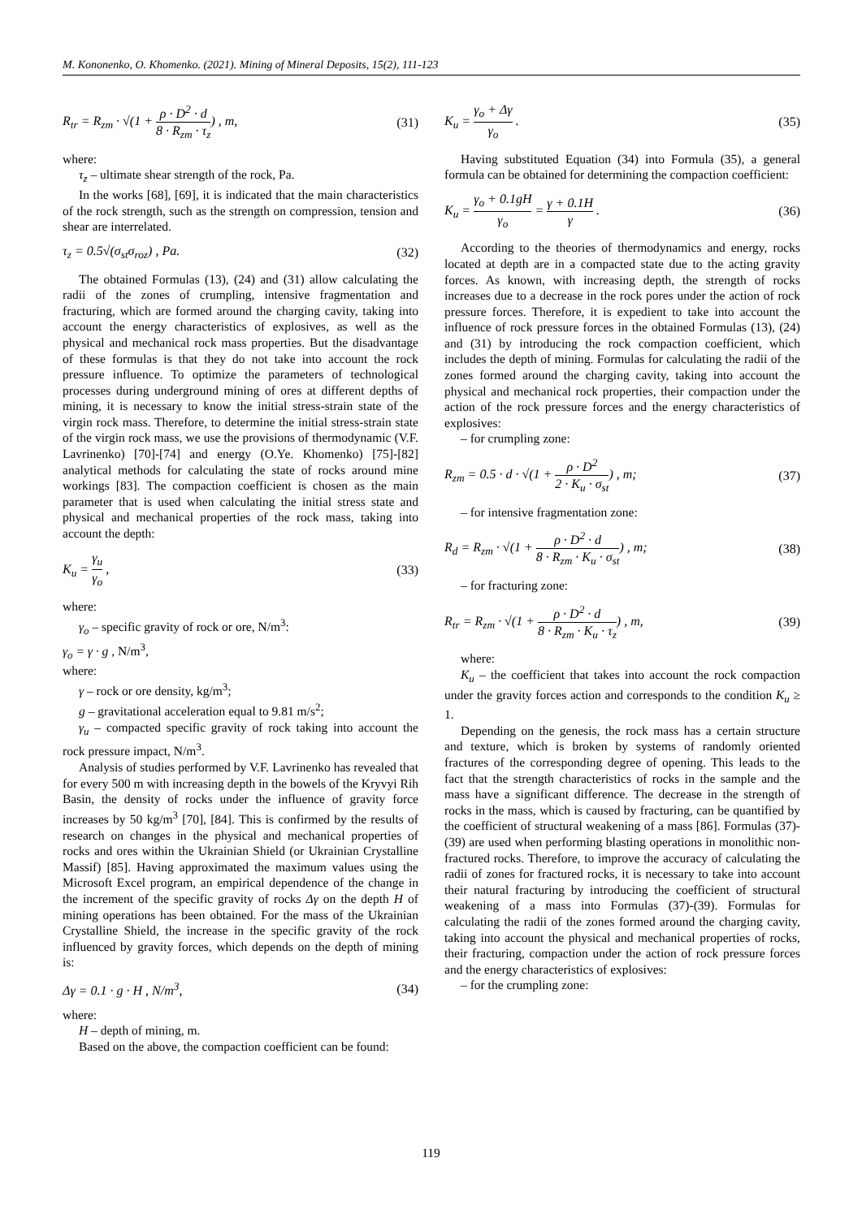M. Kononenko, O. Khomenko. (2021). Mining of Mineral Deposits, 15(2), 111-123
R<sub>tr</sub> = R<sub>zm</sub> · √(1 + ρ · D<sup>2</sup> · d 8 · R<sub>zm</sub> · τ<sub>z</sub>) , m,
(31)
where:
τ<sub>z</sub> – ultimate shear strength of the rock, Pa.
In the works [68], [69], it is indicated that the main characteristics of the rock strength, such as the strength on compression, tension and shear are interrelated.
τ<sub>z</sub> = 0.5√(σ<sub>st</sub>σ<sub>roz</sub>) , Pa. (32)
The obtained Formulas (13), (24) and (31) allow calculating the radii of the zones of crumpling, intensive fragmentation and fracturing, which are formed around the charging cavity, taking into account the energy characteristics of explosives, as well as the physical and mechanical rock mass properties. But the disadvantage of these formulas is that they do not take into account the rock pressure influence. To optimize the parameters of technological processes during underground mining of ores at different depths of mining, it is necessary to know the initial stress-strain state of the virgin rock mass. Therefore, to determine the initial stress-strain state of the virgin rock mass, we use the provisions of thermodynamic (V.F. Lavrinenko) [70]-[74] and energy (O.Ye. Khomenko) [75]-[82] analytical methods for calculating the state of rocks around mine workings [83]. The compaction coefficient is chosen as the main parameter that is used when calculating the initial stress state and physical and mechanical properties of the rock mass, taking into account the depth:
K<sub>u</sub> = γ<sub>u</sub> γ<sub>o</sub> , (33)
where:
γ<sub>o</sub> – specific gravity of rock or ore, N/m<sup>3</sup>:
γ<sub>o</sub> = γ · g , N/m<sup>3</sup>,
where:
γ – rock or ore density, kg/m<sup>3</sup>;
g – gravitational acceleration equal to 9.81 m/s<sup>2</sup>;
γ<sub>u</sub> – compacted specific gravity of rock taking into account the rock pressure impact, N/m<sup>3</sup>.
Analysis of studies performed by V.F. Lavrinenko has revealed that for every 500 m with increasing depth in the bowels of the Kryvyi Rih Basin, the density of rocks under the influence of gravity force increases by 50 kg/m<sup>3</sup> [70], [84]. This is confirmed by the results of research on changes in the physical and mechanical properties of rocks and ores within the Ukrainian Shield (or Ukrainian Crystalline Massif) [85]. Having approximated the maximum values using the Microsoft Excel program, an empirical dependence of the change in the increment of the specific gravity of rocks Δγ on the depth H of mining operations has been obtained. For the mass of the Ukrainian Crystalline Shield, the increase in the specific gravity of the rock influenced by gravity forces, which depends on the depth of mining is:
Δγ = 0.1 · g · H , N/m<sup>3</sup>, (34)
where:
H – depth of mining, m.
Based on the above, the compaction coefficient can be found:
K<sub>u</sub> = γ<sub>o</sub> + Δγ γ<sub>o</sub> . (35)
Having substituted Equation (34) into Formula (35), a general formula can be obtained for determining the compaction coefficient:
K<sub>u</sub> = γ<sub>o</sub> + 0.1gH γ<sub>o</sub> = γ + 0.1H γ .
(36)
According to the theories of thermodynamics and energy, rocks located at depth are in a compacted state due to the acting gravity forces. As known, with increasing depth, the strength of rocks increases due to a decrease in the rock pores under the action of rock pressure forces. Therefore, it is expedient to take into account the influence of rock pressure forces in the obtained Formulas (13), (24) and (31) by introducing the rock compaction coefficient, which includes the depth of mining. Formulas for calculating the radii of the zones formed around the charging cavity, taking into account the physical and mechanical rock properties, their compaction under the action of the rock pressure forces and the energy characteristics of explosives:
– for crumpling zone:
R<sub>zm</sub> = 0.5 · d · √(1 + ρ · D<sup>2</sup> 2 · K<sub>u</sub> · σ<sub>st</sub>) , m;
(37)
– for intensive fragmentation zone:
R<sub>d</sub> = R<sub>zm</sub> · √(1 + ρ · D<sup>2</sup> · d 8 · R<sub>zm</sub> · K<sub>u</sub> · σ<sub>st</sub>) , m;
(38)
– for fracturing zone:
R<sub>tr</sub> = R<sub>zm</sub> · √(1 + ρ · D<sup>2</sup> · d 8 · R<sub>zm</sub> · K<sub>u</sub> · τ<sub>z</sub>) , m,
(39)
where:
K<sub>u</sub> – the coefficient that takes into account the rock compaction under the gravity forces action and corresponds to the condition K<sub>u</sub> ≥ 1.
Depending on the genesis, the rock mass has a certain structure and texture, which is broken by systems of randomly oriented fractures of the corresponding degree of opening. This leads to the fact that the strength characteristics of rocks in the sample and the mass have a significant difference. The decrease in the strength of rocks in the mass, which is caused by fracturing, can be quantified by the coefficient of structural weakening of a mass [86]. Formulas (37)-(39) are used when performing blasting operations in monolithic non-fractured rocks. Therefore, to improve the accuracy of calculating the radii of zones for fractured rocks, it is necessary to take into account their natural fracturing by introducing the coefficient of structural weakening of a mass into Formulas (37)-(39). Formulas for calculating the radii of the zones formed around the charging cavity, taking into account the physical and mechanical properties of rocks, their fracturing, compaction under the action of rock pressure forces and the energy characteristics of explosives:
– for the crumpling zone:
119